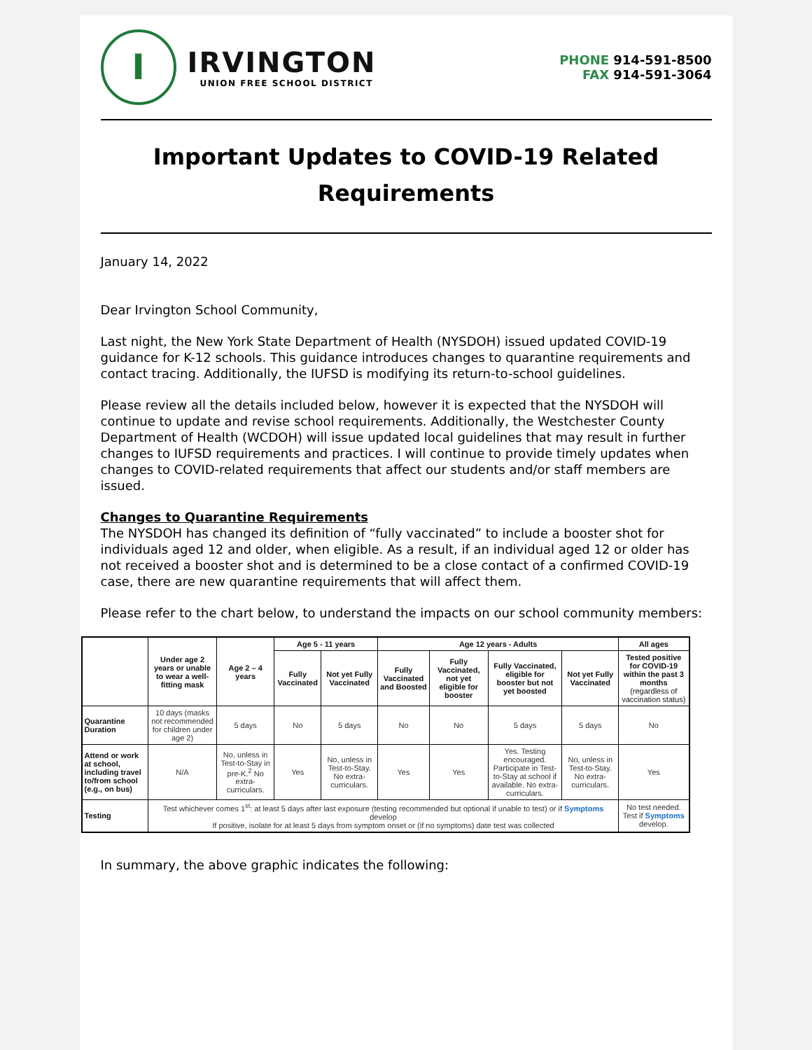I
IRVINGTON
UNION FREE SCHOOL DISTRICT
PHONE 914-591-8500
FAX 914-591-3064
Important Updates to COVID-19 Related Requirements
January 14, 2022
Dear Irvington School Community,
Last night, the New York State Department of Health (NYSDOH) issued updated COVID-19 guidance for K-12 schools. This guidance introduces changes to quarantine requirements and contact tracing. Additionally, the IUFSD is modifying its return-to-school guidelines.
Please review all the details included below, however it is expected that the NYSDOH will continue to update and revise school requirements. Additionally, the Westchester County Department of Health (WCDOH) will issue updated local guidelines that may result in further changes to IUFSD requirements and practices. I will continue to provide timely updates when changes to COVID-related requirements that affect our students and/or staff members are issued.
Changes to Quarantine Requirements
The NYSDOH has changed its definition of “fully vaccinated” to include a booster shot for individuals aged 12 and older, when eligible. As a result, if an individual aged 12 or older has not received a booster shot and is determined to be a close contact of a confirmed COVID-19 case, there are new quarantine requirements that will affect them.
Please refer to the chart below, to understand the impacts on our school community members:
| | Under age 2 years or unable to wear a well-fitting mask | Age 2 – 4 years | Age 5 - 11 years | | Age 12 years - Adults | | | | All ages |
| --- | --- | --- | --- | --- | --- | --- | --- | --- | --- |
| | | | Fully Vaccinated | Not yet Fully Vaccinated | Fully Vaccinated and Boosted | Fully Vaccinated, not yet eligible for booster | Fully Vaccinated, eligible for booster but not yet boosted | Not yet Fully Vaccinated | Tested positive for COVID-19 within the past 3 months (regardless of vaccination status) |
| Quarantine Duration | 10 days (masks not recommended for children under age 2) | 5 days | No | 5 days | No | No | 5 days | 5 days | No |
| Attend or work at school, including travel to/from school (e.g., on bus) | N/A | No, unless in Test-to-Stay in pre-K.<sup>2</sup> No extra-curriculars. | Yes | No, unless in Test-to-Stay. No extra-curriculars. | Yes | Yes | Yes. Testing encouraged. Participate in Test-to-Stay at school if available. No extra-curriculars. | No, unless in Test-to-Stay. No extra-curriculars. | Yes |
| Testing | Test whichever comes 1<sup>st</sup>: at least 5 days after last exposure (testing recommended but optional if unable to test) or if Symptoms develop If positive, isolate for at least 5 days from symptom onset or (if no symptoms) date test was collected | | | | | | | | No test needed. Test if Symptoms develop. |
In summary, the above graphic indicates the following: